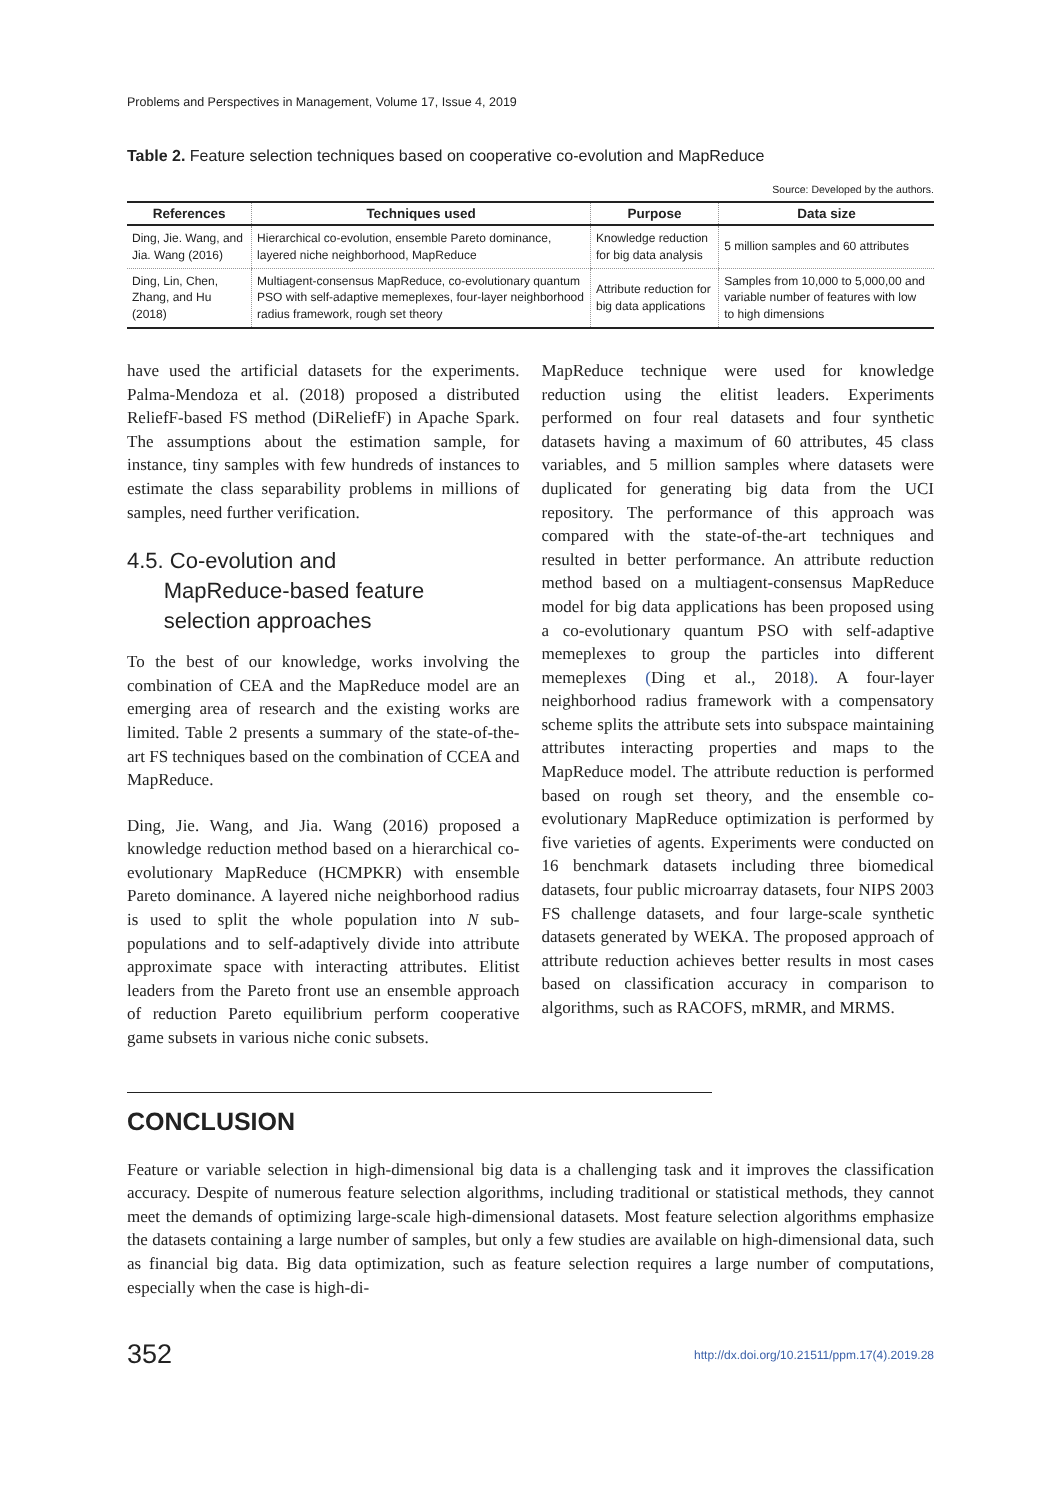Problems and Perspectives in Management, Volume 17, Issue 4, 2019
Table 2. Feature selection techniques based on cooperative co-evolution and MapReduce
Source: Developed by the authors.
| References | Techniques used | Purpose | Data size |
| --- | --- | --- | --- |
| Ding, Jie. Wang, and Jia. Wang (2016) | Hierarchical co-evolution, ensemble Pareto dominance, layered niche neighborhood, MapReduce | Knowledge reduction for big data analysis | 5 million samples and 60 attributes |
| Ding, Lin, Chen, Zhang, and Hu (2018) | Multiagent-consensus MapReduce, co-evolutionary quantum PSO with self-adaptive memeplexes, four-layer neighborhood radius framework, rough set theory | Attribute reduction for big data applications | Samples from 10,000 to 5,000,00 and variable number of features with low to high dimensions |
have used the artificial datasets for the experiments. Palma-Mendoza et al. (2018) proposed a distributed ReliefF-based FS method (DiReliefF) in Apache Spark. The assumptions about the estimation sample, for instance, tiny samples with few hundreds of instances to estimate the class separability problems in millions of samples, need further verification.
4.5. Co-evolution and
MapReduce-based feature
selection approaches
To the best of our knowledge, works involving the combination of CEA and the MapReduce model are an emerging area of research and the existing works are limited. Table 2 presents a summary of the state-of-the-art FS techniques based on the combination of CCEA and MapReduce.
Ding, Jie. Wang, and Jia. Wang (2016) proposed a knowledge reduction method based on a hierarchical co-evolutionary MapReduce (HCMPKR) with ensemble Pareto dominance. A layered niche neighborhood radius is used to split the whole population into N sub-populations and to self-adaptively divide into attribute approximate space with interacting attributes. Elitist leaders from the Pareto front use an ensemble approach of reduction Pareto equilibrium perform cooperative game subsets in various niche conic subsets.
MapReduce technique were used for knowledge reduction using the elitist leaders. Experiments performed on four real datasets and four synthetic datasets having a maximum of 60 attributes, 45 class variables, and 5 million samples where datasets were duplicated for generating big data from the UCI repository. The performance of this approach was compared with the state-of-the-art techniques and resulted in better performance. An attribute reduction method based on a multiagent-consensus MapReduce model for big data applications has been proposed using a co-evolutionary quantum PSO with self-adaptive memeplexes to group the particles into different memeplexes (Ding et al., 2018). A four-layer neighborhood radius framework with a compensatory scheme splits the attribute sets into subspace maintaining attributes interacting properties and maps to the MapReduce model. The attribute reduction is performed based on rough set theory, and the ensemble co-evolutionary MapReduce optimization is performed by five varieties of agents. Experiments were conducted on 16 benchmark datasets including three biomedical datasets, four public microarray datasets, four NIPS 2003 FS challenge datasets, and four large-scale synthetic datasets generated by WEKA. The proposed approach of attribute reduction achieves better results in most cases based on classification accuracy in comparison to algorithms, such as RACOFS, mRMR, and MRMS.
CONCLUSION
Feature or variable selection in high-dimensional big data is a challenging task and it improves the classification accuracy. Despite of numerous feature selection algorithms, including traditional or statistical methods, they cannot meet the demands of optimizing large-scale high-dimensional datasets. Most feature selection algorithms emphasize the datasets containing a large number of samples, but only a few studies are available on high-dimensional data, such as financial big data. Big data optimization, such as feature selection requires a large number of computations, especially when the case is high-di-
352 http://dx.doi.org/10.21511/ppm.17(4).2019.28